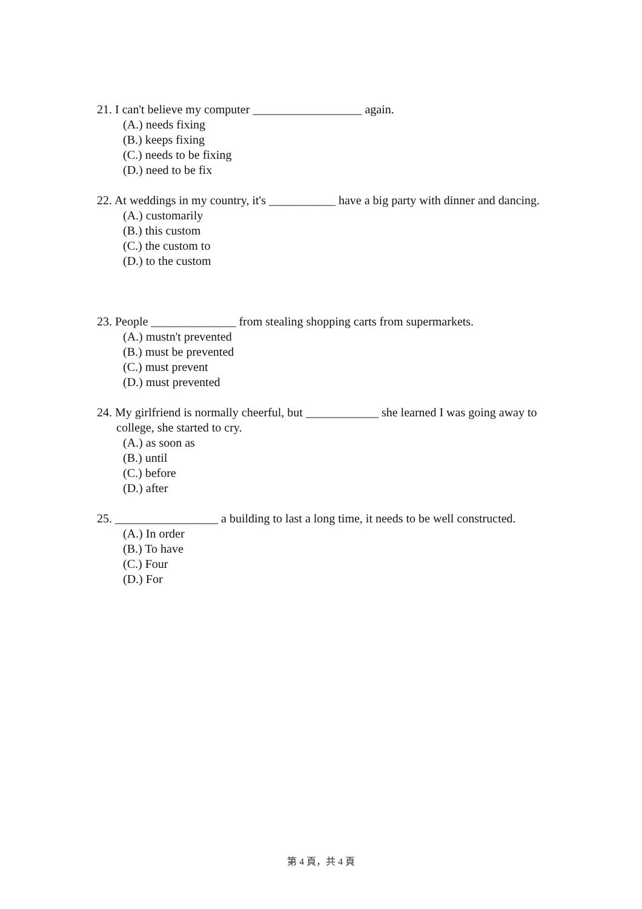21. I can't believe my computer __________________ again.
(A.) needs fixing
(B.) keeps fixing
(C.) needs to be fixing
(D.) need to be fix
22. At weddings in my country, it's ___________ have a big party with dinner and dancing.
(A.) customarily
(B.) this custom
(C.) the custom to
(D.) to the custom
23. People ______________ from stealing shopping carts from supermarkets.
(A.) mustn't prevented
(B.) must be prevented
(C.) must prevent
(D.) must prevented
24. My girlfriend is normally cheerful, but ____________ she learned I was going away to college, she started to cry.
(A.) as soon as
(B.) until
(C.) before
(D.) after
25. _________________ a building to last a long time, it needs to be well constructed.
(A.) In order
(B.) To have
(C.) Four
(D.) For
第 4 頁，共 4 頁